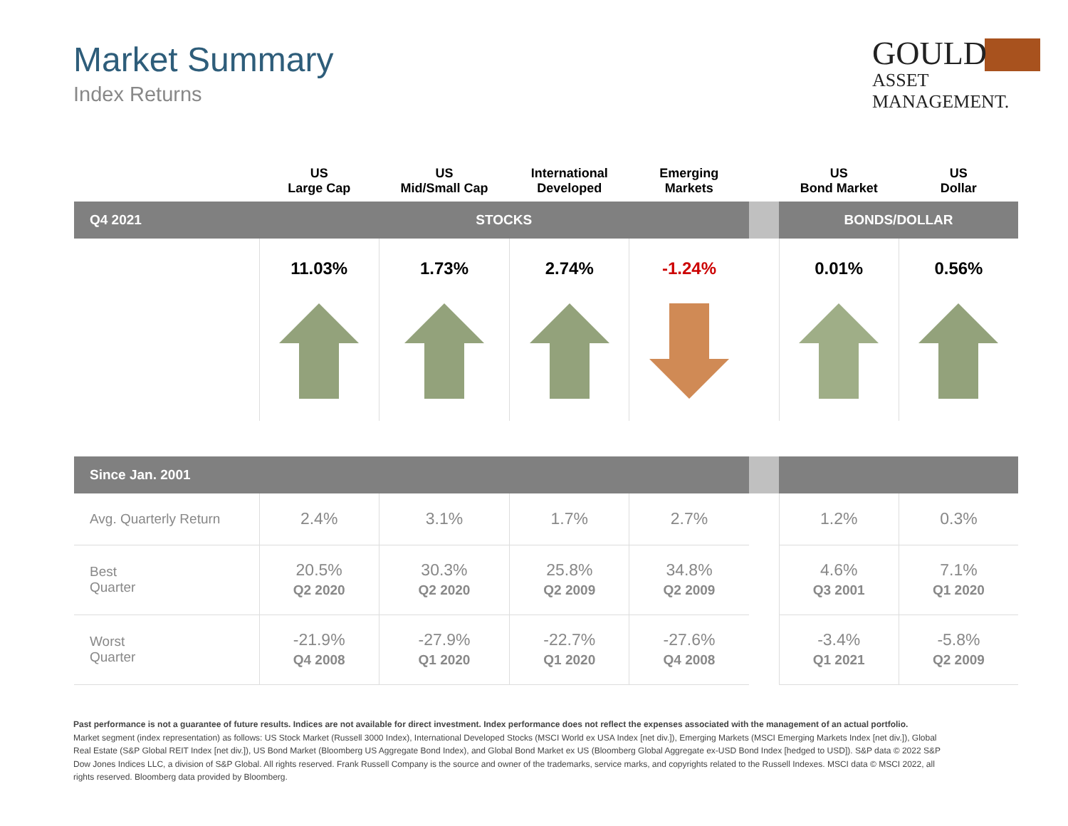Market Summary
Index Returns
GOULD
ASSET MANAGEMENT.
| | US Large Cap | US Mid/Small Cap | International Developed | Emerging Markets | | US Bond Market | US Dollar |
| --- | --- | --- | --- | --- | --- | --- | --- |
| Q4 2021 | STOCKS | | | | | BONDS/DOLLAR | |
| | 11.03% | 1.73% | 2.74% | -1.24% | | 0.01% | 0.56% |
| Since Jan. 2001 | | | | | | | |
| Avg. Quarterly Return | 2.4% | 3.1% | 1.7% | 2.7% | | 1.2% | 0.3% |
| Best Quarter | 20.5% Q2 2020 | 30.3% Q2 2020 | 25.8% Q2 2009 | 34.8% Q2 2009 | | 4.6% Q3 2001 | 7.1% Q1 2020 |
| Worst Quarter | -21.9% Q4 2008 | -27.9% Q1 2020 | -22.7% Q1 2020 | -27.6% Q4 2008 | | -3.4% Q1 2021 | -5.8% Q2 2009 |
Past performance is not a guarantee of future results. Indices are not available for direct investment. Index performance does not reflect the expenses associated with the management of an actual portfolio.
Market segment (index representation) as follows: US Stock Market (Russell 3000 Index), International Developed Stocks (MSCI World ex USA Index [net div.]), Emerging Markets (MSCI Emerging Markets Index [net div.]), Global Real Estate (S&P Global REIT Index [net div.]), US Bond Market (Bloomberg US Aggregate Bond Index), and Global Bond Market ex US (Bloomberg Global Aggregate ex-USD Bond Index [hedged to USD]). S&P data © 2022 S&P Dow Jones Indices LLC, a division of S&P Global. All rights reserved. Frank Russell Company is the source and owner of the trademarks, service marks, and copyrights related to the Russell Indexes. MSCI data © MSCI 2022, all rights reserved. Bloomberg data provided by Bloomberg.